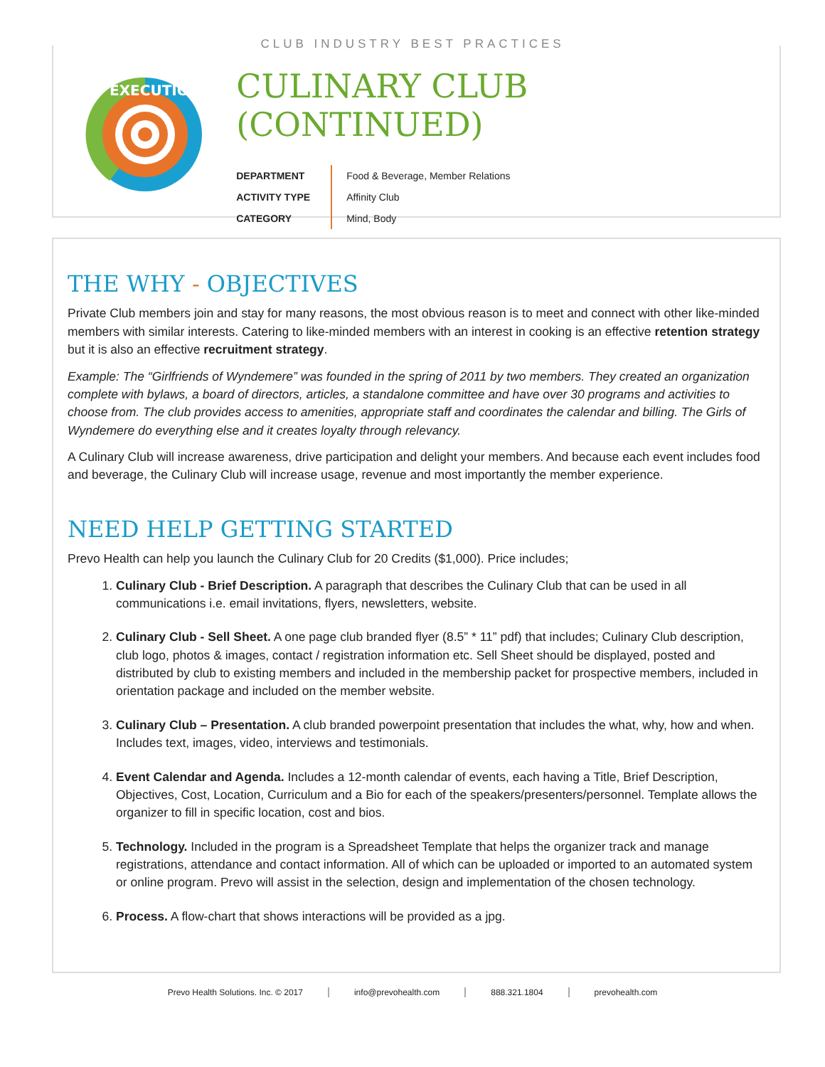CLUB INDUSTRY BEST PRACTICES
EXECUTION
CULINARY CLUB (CONTINUED)
| DEPARTMENT | Food & Beverage, Member Relations |
| ACTIVITY TYPE | Affinity Club |
| CATEGORY | Mind, Body |
THE WHY - OBJECTIVES
Private Club members join and stay for many reasons, the most obvious reason is to meet and connect with other like-minded members with similar interests. Catering to like-minded members with an interest in cooking is an effective retention strategy but it is also an effective recruitment strategy.
Example: The “Girlfriends of Wyndemere” was founded in the spring of 2011 by two members. They created an organization complete with bylaws, a board of directors, articles, a standalone committee and have over 30 programs and activities to choose from. The club provides access to amenities, appropriate staff and coordinates the calendar and billing. The Girls of Wyndemere do everything else and it creates loyalty through relevancy.
A Culinary Club will increase awareness, drive participation and delight your members. And because each event includes food and beverage, the Culinary Club will increase usage, revenue and most importantly the member experience.
NEED HELP GETTING STARTED
Prevo Health can help you launch the Culinary Club for 20 Credits ($1,000). Price includes;
1. Culinary Club - Brief Description. A paragraph that describes the Culinary Club that can be used in all communications i.e. email invitations, flyers, newsletters, website.
2. Culinary Club - Sell Sheet. A one page club branded flyer (8.5” * 11” pdf) that includes; Culinary Club description, club logo, photos & images, contact / registration information etc. Sell Sheet should be displayed, posted and distributed by club to existing members and included in the membership packet for prospective members, included in orientation package and included on the member website.
3. Culinary Club – Presentation. A club branded powerpoint presentation that includes the what, why, how and when. Includes text, images, video, interviews and testimonials.
4. Event Calendar and Agenda. Includes a 12-month calendar of events, each having a Title, Brief Description, Objectives, Cost, Location, Curriculum and a Bio for each of the speakers/presenters/personnel. Template allows the organizer to fill in specific location, cost and bios.
5. Technology. Included in the program is a Spreadsheet Template that helps the organizer track and manage registrations, attendance and contact information. All of which can be uploaded or imported to an automated system or online program. Prevo will assist in the selection, design and implementation of the chosen technology.
6. Process. A flow-chart that shows interactions will be provided as a jpg.
Prevo Health Solutions. Inc. © 2017 info@prevohealth.com 888.321.1804 prevohealth.com